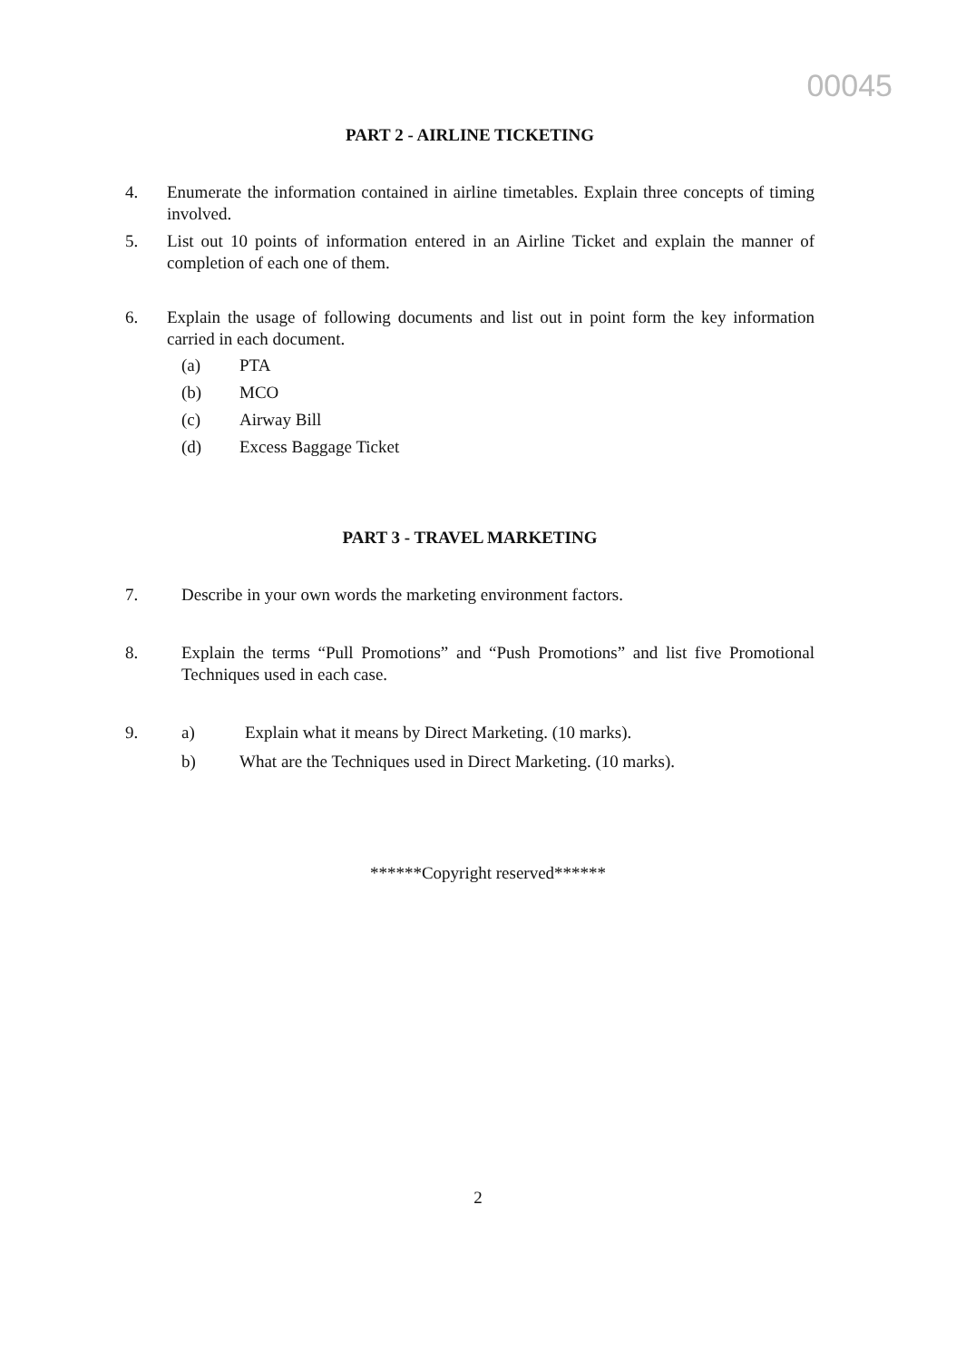00045
PART 2 - AIRLINE TICKETING
4. Enumerate the information contained in airline timetables. Explain three concepts of timing involved.
5. List out 10 points of information entered in an Airline Ticket and explain the manner of completion of each one of them.
6. Explain the usage of following documents and list out in point form the key information carried in each document.
(a) PTA
(b) MCO
(c) Airway Bill
(d) Excess Baggage Ticket
PART 3 - TRAVEL MARKETING
7. Describe in your own words the marketing environment factors.
8. Explain the terms “Pull Promotions” and “Push Promotions” and list five Promotional Techniques used in each case.
9. a) Explain what it means by Direct Marketing. (10 marks).
b) What are the Techniques used in Direct Marketing. (10 marks).
******Copyright reserved******
2